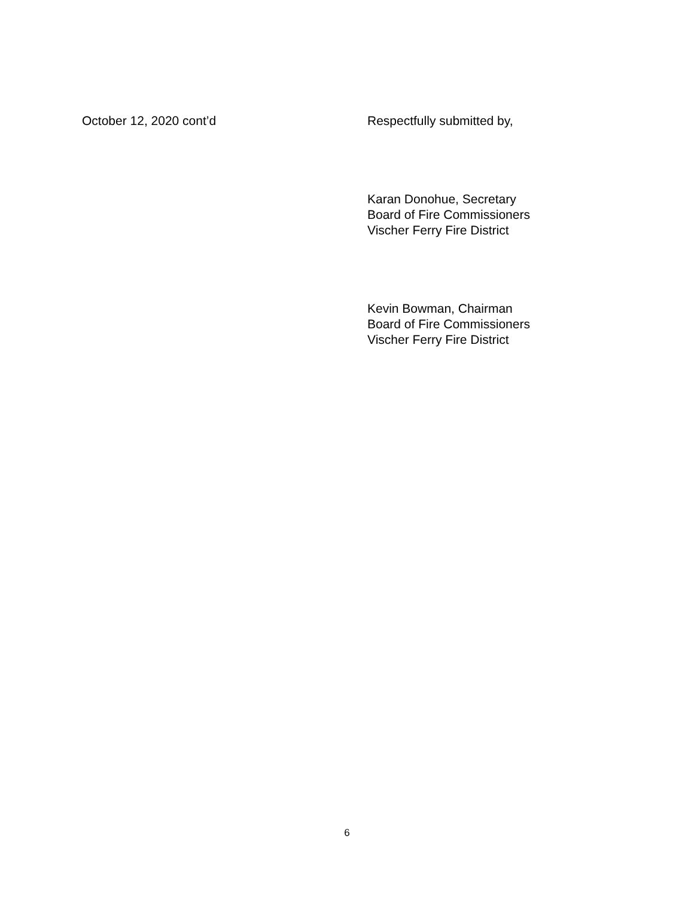October 12, 2020 cont’d Respectfully submitted by,
Karan Donohue, Secretary
Board of Fire Commissioners
Vischer Ferry Fire District
Kevin Bowman, Chairman
Board of Fire Commissioners
Vischer Ferry Fire District
6